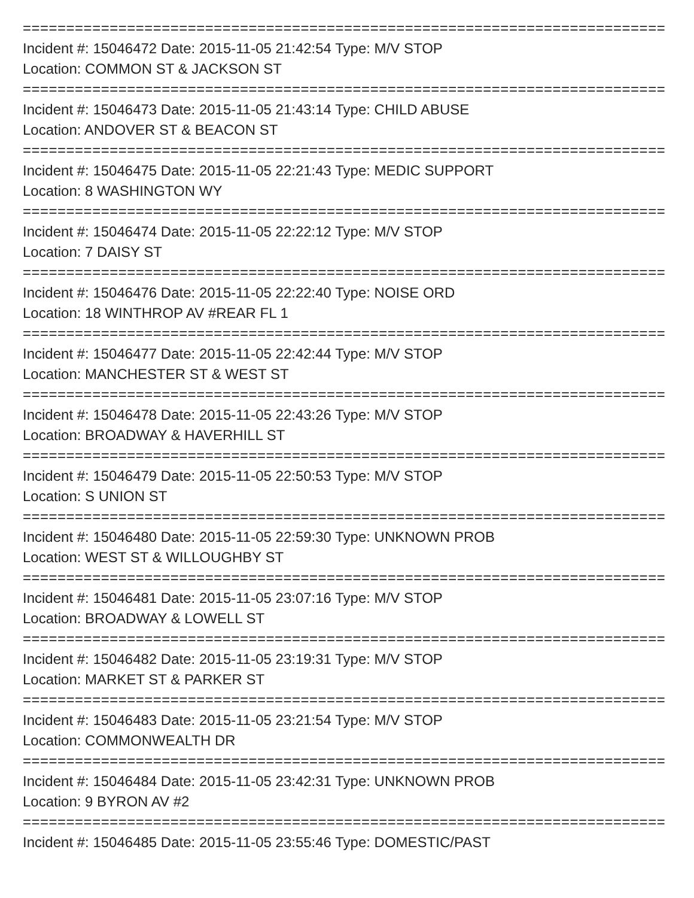==========================================================================
Incident #: 15046472 Date: 2015-11-05 21:42:54 Type: M/V STOP
Location: COMMON ST & JACKSON ST
==========================================================================
Incident #: 15046473 Date: 2015-11-05 21:43:14 Type: CHILD ABUSE
Location: ANDOVER ST & BEACON ST
==========================================================================
Incident #: 15046475 Date: 2015-11-05 22:21:43 Type: MEDIC SUPPORT
Location: 8 WASHINGTON WY
==========================================================================
Incident #: 15046474 Date: 2015-11-05 22:22:12 Type: M/V STOP
Location: 7 DAISY ST
==========================================================================
Incident #: 15046476 Date: 2015-11-05 22:22:40 Type: NOISE ORD
Location: 18 WINTHROP AV #REAR FL 1
==========================================================================
Incident #: 15046477 Date: 2015-11-05 22:42:44 Type: M/V STOP
Location: MANCHESTER ST & WEST ST
==========================================================================
Incident #: 15046478 Date: 2015-11-05 22:43:26 Type: M/V STOP
Location: BROADWAY & HAVERHILL ST
==========================================================================
Incident #: 15046479 Date: 2015-11-05 22:50:53 Type: M/V STOP
Location: S UNION ST
==========================================================================
Incident #: 15046480 Date: 2015-11-05 22:59:30 Type: UNKNOWN PROB
Location: WEST ST & WILLOUGHBY ST
==========================================================================
Incident #: 15046481 Date: 2015-11-05 23:07:16 Type: M/V STOP
Location: BROADWAY & LOWELL ST
==========================================================================
Incident #: 15046482 Date: 2015-11-05 23:19:31 Type: M/V STOP
Location: MARKET ST & PARKER ST
==========================================================================
Incident #: 15046483 Date: 2015-11-05 23:21:54 Type: M/V STOP
Location: COMMONWEALTH DR
==========================================================================
Incident #: 15046484 Date: 2015-11-05 23:42:31 Type: UNKNOWN PROB
Location: 9 BYRON AV #2
==========================================================================
Incident #: 15046485 Date: 2015-11-05 23:55:46 Type: DOMESTIC/PAST